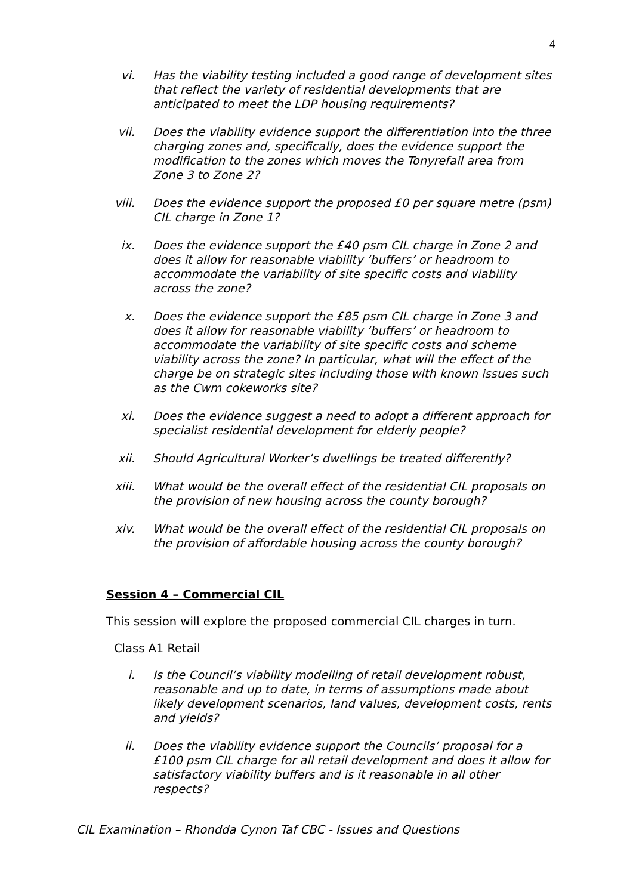4
vi. Has the viability testing included a good range of development sites that reflect the variety of residential developments that are anticipated to meet the LDP housing requirements?
vii. Does the viability evidence support the differentiation into the three charging zones and, specifically, does the evidence support the modification to the zones which moves the Tonyrefail area from Zone 3 to Zone 2?
viii. Does the evidence support the proposed £0 per square metre (psm) CIL charge in Zone 1?
ix. Does the evidence support the £40 psm CIL charge in Zone 2 and does it allow for reasonable viability ‘buffers’ or headroom to accommodate the variability of site specific costs and viability across the zone?
x. Does the evidence support the £85 psm CIL charge in Zone 3 and does it allow for reasonable viability ‘buffers’ or headroom to accommodate the variability of site specific costs and scheme viability across the zone? In particular, what will the effect of the charge be on strategic sites including those with known issues such as the Cwm cokeworks site?
xi. Does the evidence suggest a need to adopt a different approach for specialist residential development for elderly people?
xii. Should Agricultural Worker’s dwellings be treated differently?
xiii. What would be the overall effect of the residential CIL proposals on the provision of new housing across the county borough?
xiv. What would be the overall effect of the residential CIL proposals on the provision of affordable housing across the county borough?
Session 4 – Commercial CIL
This session will explore the proposed commercial CIL charges in turn.
Class A1 Retail
i. Is the Council’s viability modelling of retail development robust, reasonable and up to date, in terms of assumptions made about likely development scenarios, land values, development costs, rents and yields?
ii. Does the viability evidence support the Councils’ proposal for a £100 psm CIL charge for all retail development and does it allow for satisfactory viability buffers and is it reasonable in all other respects?
CIL Examination – Rhondda Cynon Taf CBC - Issues and Questions